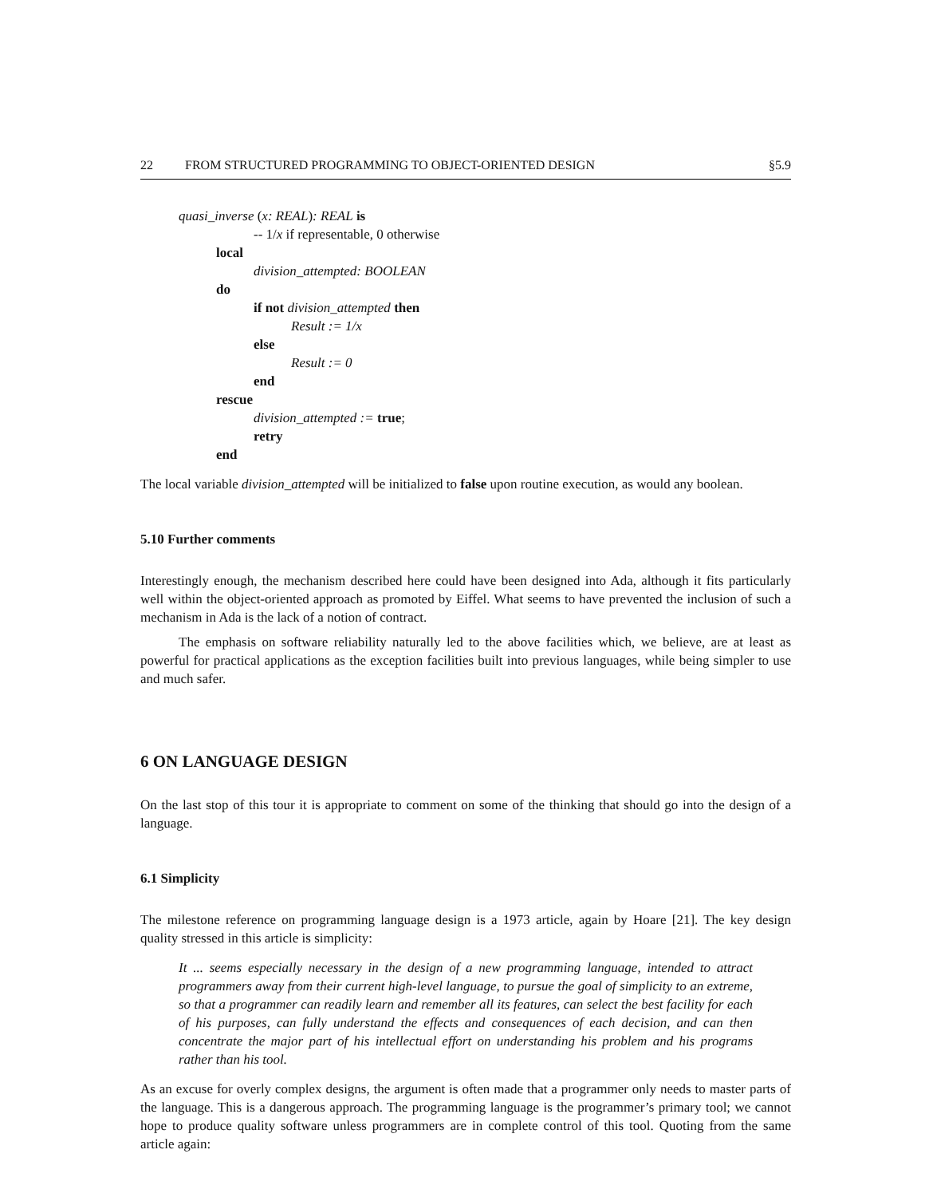22 FROM STRUCTURED PROGRAMMING TO OBJECT-ORIENTED DESIGN §5.9
quasi_inverse (x: REAL): REAL is
-- 1/x if representable, 0 otherwise
local
division_attempted: BOOLEAN
do
if not division_attempted then
Result := 1/x
else
Result := 0
end
rescue
division_attempted := true;
retry
end
The local variable division_attempted will be initialized to false upon routine execution, as would any boolean.
5.10 Further comments
Interestingly enough, the mechanism described here could have been designed into Ada, although it fits particularly well within the object-oriented approach as promoted by Eiffel. What seems to have prevented the inclusion of such a mechanism in Ada is the lack of a notion of contract.
The emphasis on software reliability naturally led to the above facilities which, we believe, are at least as powerful for practical applications as the exception facilities built into previous languages, while being simpler to use and much safer.
6 ON LANGUAGE DESIGN
On the last stop of this tour it is appropriate to comment on some of the thinking that should go into the design of a language.
6.1 Simplicity
The milestone reference on programming language design is a 1973 article, again by Hoare [21]. The key design quality stressed in this article is simplicity:
It ... seems especially necessary in the design of a new programming language, intended to attract programmers away from their current high-level language, to pursue the goal of simplicity to an extreme, so that a programmer can readily learn and remember all its features, can select the best facility for each of his purposes, can fully understand the effects and consequences of each decision, and can then concentrate the major part of his intellectual effort on understanding his problem and his programs rather than his tool.
As an excuse for overly complex designs, the argument is often made that a programmer only needs to master parts of the language. This is a dangerous approach. The programming language is the programmer’s primary tool; we cannot hope to produce quality software unless programmers are in complete control of this tool. Quoting from the same article again: